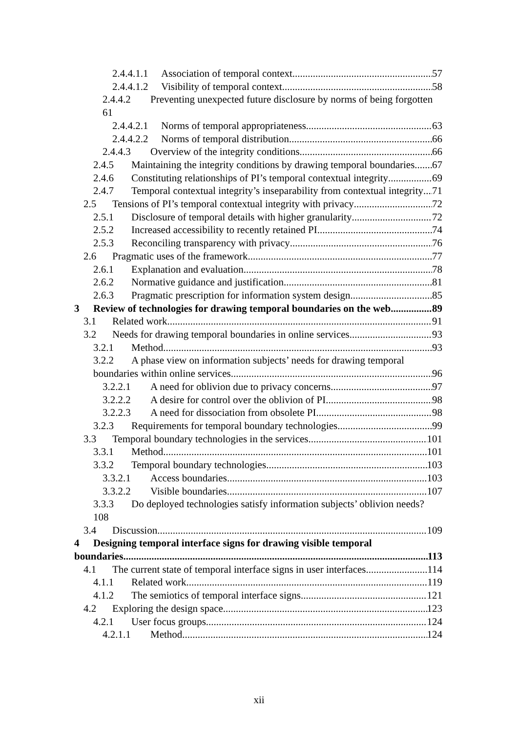2.4.4.1.1 Association of temporal context 57
2.4.4.1.2 Visibility of temporal context 58
2.4.4.2 Preventing unexpected future disclosure by norms of being forgotten 61
2.4.4.2.1 Norms of temporal appropriateness 63
2.4.4.2.2 Norms of temporal distribution 66
2.4.4.3 Overview of the integrity conditions 66
2.4.5 Maintaining the integrity conditions by drawing temporal boundaries 67
2.4.6 Constituting relationships of PI’s temporal contextual integrity 69
2.4.7 Temporal contextual integrity’s inseparability from contextual integrity 71
2.5 Tensions of PI’s temporal contextual integrity with privacy 72
2.5.1 Disclosure of temporal details with higher granularity 72
2.5.2 Increased accessibility to recently retained PI 74
2.5.3 Reconciling transparency with privacy 76
2.6 Pragmatic uses of the framework 77
2.6.1 Explanation and evaluation 78
2.6.2 Normative guidance and justification 81
2.6.3 Pragmatic prescription for information system design 85
3 Review of technologies for drawing temporal boundaries on the web 89
3.1 Related work 91
3.2 Needs for drawing temporal boundaries in online services 93
3.2.1 Method 93
3.2.2 A phase view on information subjects’ needs for drawing temporal
boundaries within online services 96
3.2.2.1 A need for oblivion due to privacy concerns 97
3.2.2.2 A desire for control over the oblivion of PI 98
3.2.2.3 A need for dissociation from obsolete PI 98
3.2.3 Requirements for temporal boundary technologies 99
3.3 Temporal boundary technologies in the services 101
3.3.1 Method 101
3.3.2 Temporal boundary technologies 103
3.3.2.1 Access boundaries 103
3.3.2.2 Visible boundaries 107
3.3.3 Do deployed technologies satisfy information subjects’ oblivion needs? 108
3.4 Discussion 109
4 Designing temporal interface signs for drawing visible temporal
boundaries 113
4.1 The current state of temporal interface signs in user interfaces 114
4.1.1 Related work 119
4.1.2 The semiotics of temporal interface signs 121
4.2 Exploring the design space 123
4.2.1 User focus groups 124
4.2.1.1 Method 124
xii